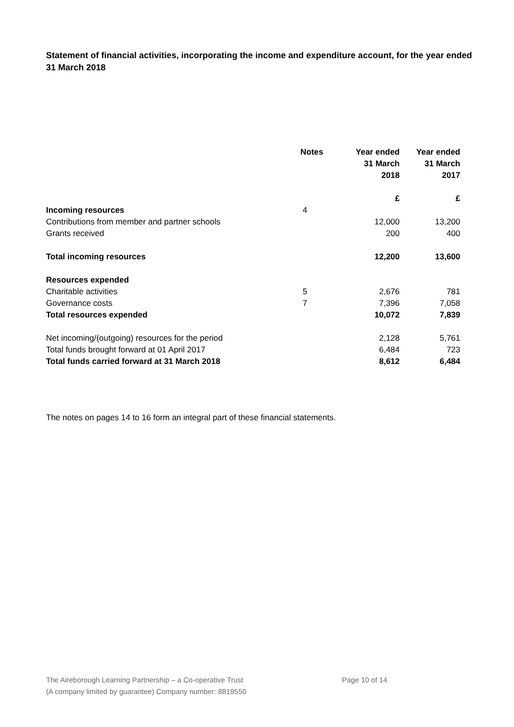Statement of financial activities, incorporating the income and expenditure account, for the year ended 31 March 2018
| | Notes | Year ended 31 March 2018 | Year ended 31 March 2017 |
| --- | --- | --- | --- |
| | | £ | £ |
| Incoming resources | 4 | | |
| Contributions from member and partner schools | | 12,000 | 13,200 |
| Grants received | | 200 | 400 |
| Total incoming resources | | 12,200 | 13,600 |
| Resources expended | | | |
| Charitable activities | 5 | 2,676 | 781 |
| Governance costs | 7 | 7,396 | 7,058 |
| Total resources expended | | 10,072 | 7,839 |
| Net incoming/(outgoing) resources for the period | | 2,128 | 5,761 |
| Total funds brought forward at 01 April 2017 | | 6,484 | 723 |
| Total funds carried forward at 31 March 2018 | | 8,612 | 6,484 |
The notes on pages 14 to 16 form an integral part of these financial statements.
The Aireborough Learning Partnership – a Co-operative Trust
(A company limited by guarantee) Company number: 8819550
Page 10 of 14